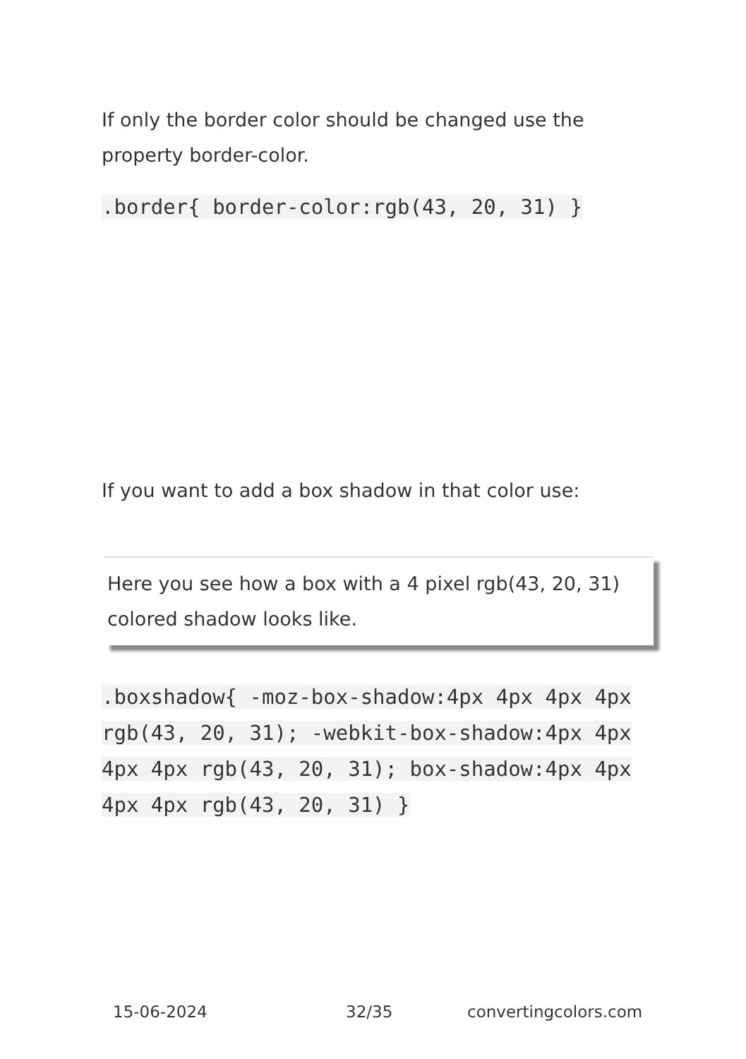If only the border color should be changed use the property border-color.
.border{ border-color:rgb(43, 20, 31) }
If you want to add a box shadow in that color use:
Here you see how a box with a 4 pixel rgb(43, 20, 31) colored shadow looks like.
.boxshadow{ -moz-box-shadow:4px 4px 4px 4px rgb(43, 20, 31); -webkit-box-shadow:4px 4px 4px 4px rgb(43, 20, 31); box-shadow:4px 4px 4px 4px rgb(43, 20, 31) }
15-06-2024 32/35 convertingcolors.com